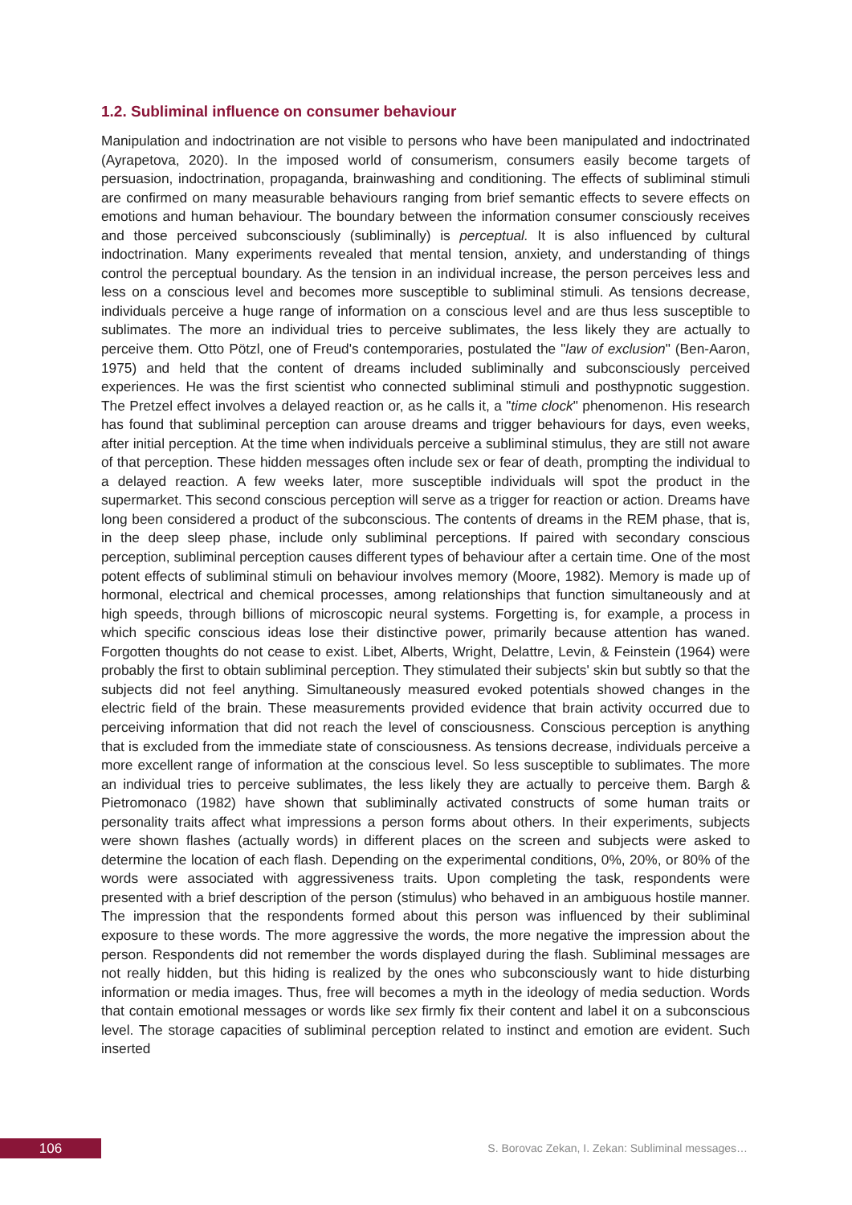1.2. Subliminal influence on consumer behaviour
Manipulation and indoctrination are not visible to persons who have been manipulated and indoctrinated (Ayrapetova, 2020). In the imposed world of consumerism, consumers easily become targets of persuasion, indoctrination, propaganda, brainwashing and conditioning. The effects of subliminal stimuli are confirmed on many measurable behaviours ranging from brief semantic effects to severe effects on emotions and human behaviour. The boundary between the information consumer consciously receives and those perceived subconsciously (subliminally) is perceptual. It is also influenced by cultural indoctrination. Many experiments revealed that mental tension, anxiety, and understanding of things control the perceptual boundary. As the tension in an individual increase, the person perceives less and less on a conscious level and becomes more susceptible to subliminal stimuli. As tensions decrease, individuals perceive a huge range of information on a conscious level and are thus less susceptible to sublimates. The more an individual tries to perceive sublimates, the less likely they are actually to perceive them. Otto Pötzl, one of Freud's contemporaries, postulated the "law of exclusion" (Ben-Aaron, 1975) and held that the content of dreams included subliminally and subconsciously perceived experiences. He was the first scientist who connected subliminal stimuli and posthypnotic suggestion. The Pretzel effect involves a delayed reaction or, as he calls it, a "time clock" phenomenon. His research has found that subliminal perception can arouse dreams and trigger behaviours for days, even weeks, after initial perception. At the time when individuals perceive a subliminal stimulus, they are still not aware of that perception. These hidden messages often include sex or fear of death, prompting the individual to a delayed reaction. A few weeks later, more susceptible individuals will spot the product in the supermarket. This second conscious perception will serve as a trigger for reaction or action. Dreams have long been considered a product of the subconscious. The contents of dreams in the REM phase, that is, in the deep sleep phase, include only subliminal perceptions. If paired with secondary conscious perception, subliminal perception causes different types of behaviour after a certain time. One of the most potent effects of subliminal stimuli on behaviour involves memory (Moore, 1982). Memory is made up of hormonal, electrical and chemical processes, among relationships that function simultaneously and at high speeds, through billions of microscopic neural systems. Forgetting is, for example, a process in which specific conscious ideas lose their distinctive power, primarily because attention has waned. Forgotten thoughts do not cease to exist. Libet, Alberts, Wright, Delattre, Levin, & Feinstein (1964) were probably the first to obtain subliminal perception. They stimulated their subjects' skin but subtly so that the subjects did not feel anything. Simultaneously measured evoked potentials showed changes in the electric field of the brain. These measurements provided evidence that brain activity occurred due to perceiving information that did not reach the level of consciousness. Conscious perception is anything that is excluded from the immediate state of consciousness. As tensions decrease, individuals perceive a more excellent range of information at the conscious level. So less susceptible to sublimates. The more an individual tries to perceive sublimates, the less likely they are actually to perceive them. Bargh & Pietromonaco (1982) have shown that subliminally activated constructs of some human traits or personality traits affect what impressions a person forms about others. In their experiments, subjects were shown flashes (actually words) in different places on the screen and subjects were asked to determine the location of each flash. Depending on the experimental conditions, 0%, 20%, or 80% of the words were associated with aggressiveness traits. Upon completing the task, respondents were presented with a brief description of the person (stimulus) who behaved in an ambiguous hostile manner. The impression that the respondents formed about this person was influenced by their subliminal exposure to these words. The more aggressive the words, the more negative the impression about the person. Respondents did not remember the words displayed during the flash. Subliminal messages are not really hidden, but this hiding is realized by the ones who subconsciously want to hide disturbing information or media images. Thus, free will becomes a myth in the ideology of media seduction. Words that contain emotional messages or words like sex firmly fix their content and label it on a subconscious level. The storage capacities of subliminal perception related to instinct and emotion are evident. Such inserted
106
S. Borovac Zekan, I. Zekan: Subliminal messages…